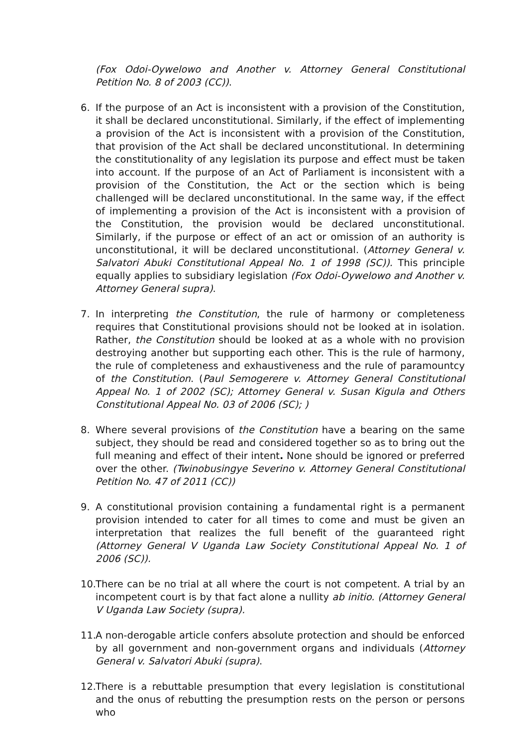(Fox Odoi-Oywelowo and Another v. Attorney General Constitutional Petition No. 8 of 2003 (CC)).
6. If the purpose of an Act is inconsistent with a provision of the Constitution, it shall be declared unconstitutional. Similarly, if the effect of implementing a provision of the Act is inconsistent with a provision of the Constitution, that provision of the Act shall be declared unconstitutional. In determining the constitutionality of any legislation its purpose and effect must be taken into account. If the purpose of an Act of Parliament is inconsistent with a provision of the Constitution, the Act or the section which is being challenged will be declared unconstitutional. In the same way, if the effect of implementing a provision of the Act is inconsistent with a provision of the Constitution, the provision would be declared unconstitutional. Similarly, if the purpose or effect of an act or omission of an authority is unconstitutional, it will be declared unconstitutional. (Attorney General v. Salvatori Abuki Constitutional Appeal No. 1 of 1998 (SC)). This principle equally applies to subsidiary legislation (Fox Odoi-Oywelowo and Another v. Attorney General supra).
7. In interpreting the Constitution, the rule of harmony or completeness requires that Constitutional provisions should not be looked at in isolation. Rather, the Constitution should be looked at as a whole with no provision destroying another but supporting each other. This is the rule of harmony, the rule of completeness and exhaustiveness and the rule of paramountcy of the Constitution. (Paul Semogerere v. Attorney General Constitutional Appeal No. 1 of 2002 (SC); Attorney General v. Susan Kigula and Others Constitutional Appeal No. 03 of 2006 (SC); )
8. Where several provisions of the Constitution have a bearing on the same subject, they should be read and considered together so as to bring out the full meaning and effect of their intent. None should be ignored or preferred over the other. (Twinobusingye Severino v. Attorney General Constitutional Petition No. 47 of 2011 (CC))
9. A constitutional provision containing a fundamental right is a permanent provision intended to cater for all times to come and must be given an interpretation that realizes the full benefit of the guaranteed right (Attorney General V Uganda Law Society Constitutional Appeal No. 1 of 2006 (SC)).
10.
There can be no trial at all where the court is not competent. A trial by an incompetent court is by that fact alone a nullity ab initio. (Attorney General V Uganda Law Society (supra).
11.
A non-derogable article confers absolute protection and should be enforced by all government and non-government organs and individuals (Attorney General v. Salvatori Abuki (supra).
12.
There is a rebuttable presumption that every legislation is constitutional and the onus of rebutting the presumption rests on the person or persons who